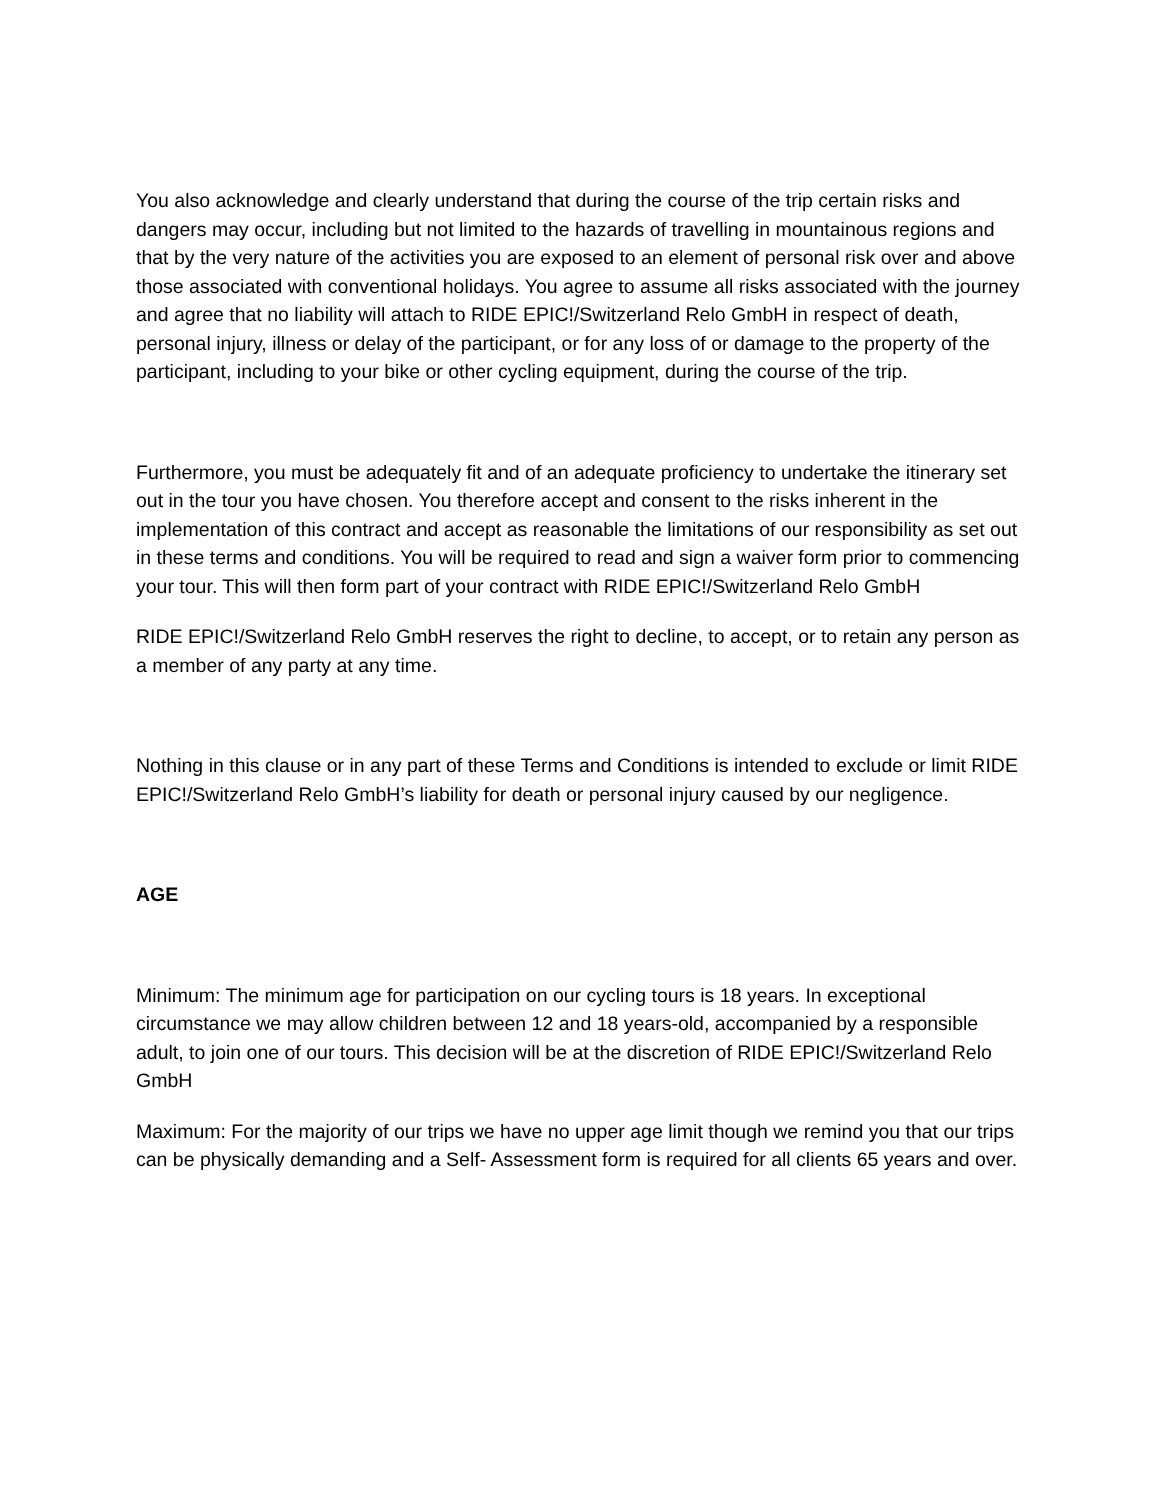You also acknowledge and clearly understand that during the course of the trip certain risks and dangers may occur, including but not limited to the hazards of travelling in mountainous regions and that by the very nature of the activities you are exposed to an element of personal risk over and above those associated with conventional holidays. You agree to assume all risks associated with the journey and agree that no liability will attach to RIDE EPIC!/Switzerland Relo GmbH in respect of death, personal injury, illness or delay of the participant, or for any loss of or damage to the property of the participant, including to your bike or other cycling equipment, during the course of the trip.
Furthermore, you must be adequately fit and of an adequate proficiency to undertake the itinerary set out in the tour you have chosen. You therefore accept and consent to the risks inherent in the implementation of this contract and accept as reasonable the limitations of our responsibility as set out in these terms and conditions. You will be required to read and sign a waiver form prior to commencing your tour. This will then form part of your contract with RIDE EPIC!/Switzerland Relo GmbH
RIDE EPIC!/Switzerland Relo GmbH reserves the right to decline, to accept, or to retain any person as a member of any party at any time.
Nothing in this clause or in any part of these Terms and Conditions is intended to exclude or limit RIDE EPIC!/Switzerland Relo GmbH’s liability for death or personal injury caused by our negligence.
AGE
Minimum: The minimum age for participation on our cycling tours is 18 years. In exceptional circumstance we may allow children between 12 and 18 years-old, accompanied by a responsible adult, to join one of our tours. This decision will be at the discretion of RIDE EPIC!/Switzerland Relo GmbH
Maximum: For the majority of our trips we have no upper age limit though we remind you that our trips can be physically demanding and a Self- Assessment form is required for all clients 65 years and over.